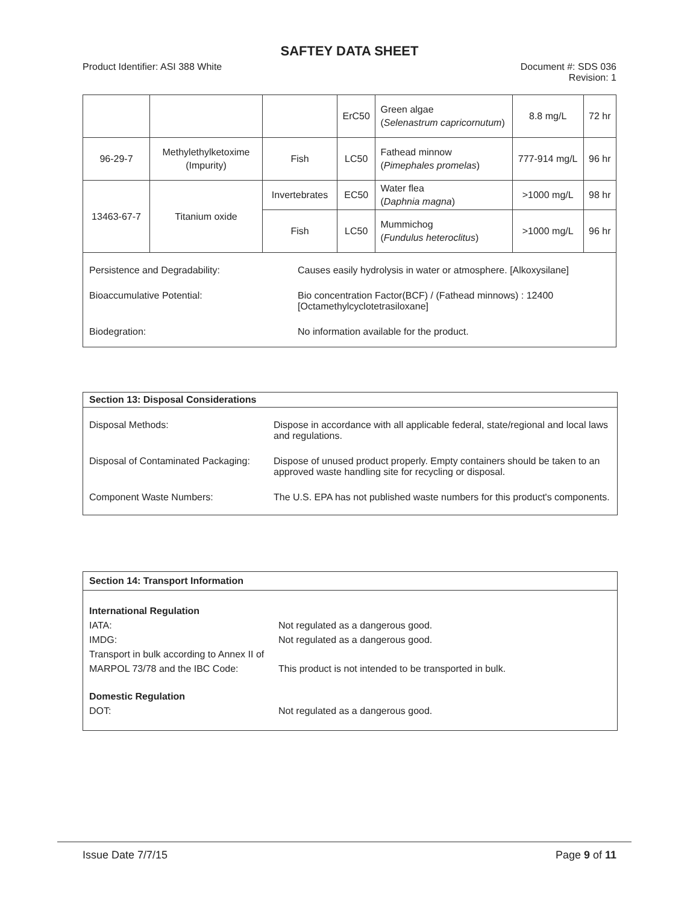SAFTEY DATA SHEET
Product Identifier: ASI 388 White Document #: SDS 036
Revision: 1
| | | | ErC50 | Green algae ( Selenastrum capricornutum ) | 8.8 mg/L | 72 hr |
| 96-29-7 | Methylethylketoxime (Impurity) | Fish | LC50 | Fathead minnow ( Pimephales promelas ) | 777-914 mg/L | 96 hr |
| 13463-67-7 | Titanium oxide | Invertebrates | EC50 | Water flea ( Daphnia magna ) | >1000 mg/L | 98 hr |
| | | Fish | LC50 | Mummichog ( Fundulus heteroclitus ) | >1000 mg/L | 96 hr |
Persistence and Degradability: Causes easily hydrolysis in water or atmosphere. [Alkoxysilane]
Bioaccumulative Potential: Bio concentration Factor(BCF) / (Fathead minnows) : 12400
[Octamethylcyclotetrasiloxane]
Biodegration: No information available for the product.
Section 13: Disposal Considerations
Disposal Methods: Dispose in accordance with all applicable federal, state/regional and local laws and regulations.
Disposal of Contaminated Packaging:
Dispose of unused product properly. Empty containers should be taken to an approved waste handling site for recycling or disposal.
Component Waste Numbers: The U.S. EPA has not published waste numbers for this product's components.
Section 14: Transport Information
International Regulation
IATA: Not regulated as a dangerous good.
IMDG: Not regulated as a dangerous good.
Transport in bulk according to Annex II of MARPOL 73/78 and the IBC Code:
This product is not intended to be transported in bulk.
Domestic Regulation
DOT: Not regulated as a dangerous good.
Issue Date 7/7/15 Page 9 of 11